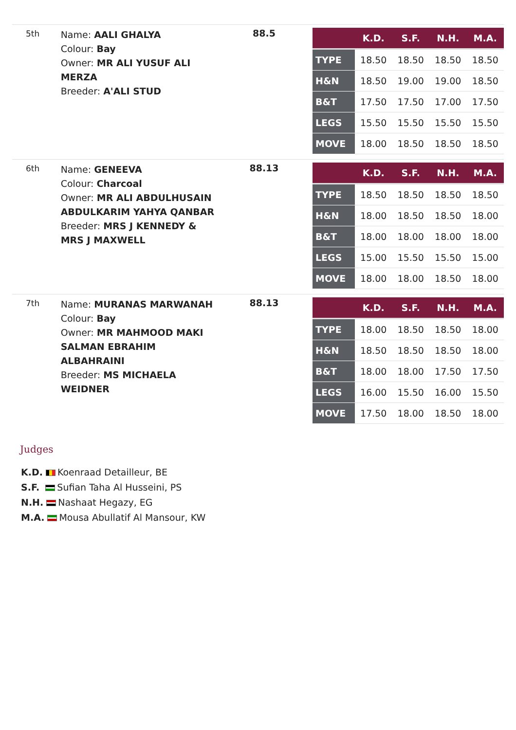5th
Name: AALI GHALYA
Colour: Bay
Owner: MR ALI YUSUF ALI MERZA
Breeder: A'ALI STUD
88.5
| | K.D. | S.F. | N.H. | M.A. |
| --- | --- | --- | --- | --- |
| TYPE | 18.50 | 18.50 | 18.50 | 18.50 |
| H&N | 18.50 | 19.00 | 19.00 | 18.50 |
| B&T | 17.50 | 17.50 | 17.00 | 17.50 |
| LEGS | 15.50 | 15.50 | 15.50 | 15.50 |
| MOVE | 18.00 | 18.50 | 18.50 | 18.50 |
6th
Name: GENEEVA
Colour: Charcoal
Owner: MR ALI ABDULHUSAIN ABDULKARIM YAHYA QANBAR
Breeder: MRS J KENNEDY & MRS J MAXWELL
88.13
| | K.D. | S.F. | N.H. | M.A. |
| --- | --- | --- | --- | --- |
| TYPE | 18.50 | 18.50 | 18.50 | 18.50 |
| H&N | 18.00 | 18.50 | 18.50 | 18.00 |
| B&T | 18.00 | 18.00 | 18.00 | 18.00 |
| LEGS | 15.00 | 15.50 | 15.50 | 15.00 |
| MOVE | 18.00 | 18.00 | 18.50 | 18.00 |
7th
Name: MURANAS MARWANAH
Colour: Bay
Owner: MR MAHMOOD MAKI SALMAN EBRAHIM ALBAHRAINI
Breeder: MS MICHAELA WEIDNER
88.13
| | K.D. | S.F. | N.H. | M.A. |
| --- | --- | --- | --- | --- |
| TYPE | 18.00 | 18.50 | 18.50 | 18.00 |
| H&N | 18.50 | 18.50 | 18.50 | 18.00 |
| B&T | 18.00 | 18.00 | 17.50 | 17.50 |
| LEGS | 16.00 | 15.50 | 16.00 | 15.50 |
| MOVE | 17.50 | 18.00 | 18.50 | 18.00 |
Judges
K.D. Koenraad Detailleur, BE
S.F. Sufian Taha Al Husseini, PS
N.H. Nashaat Hegazy, EG
M.A. Mousa Abullatif Al Mansour, KW